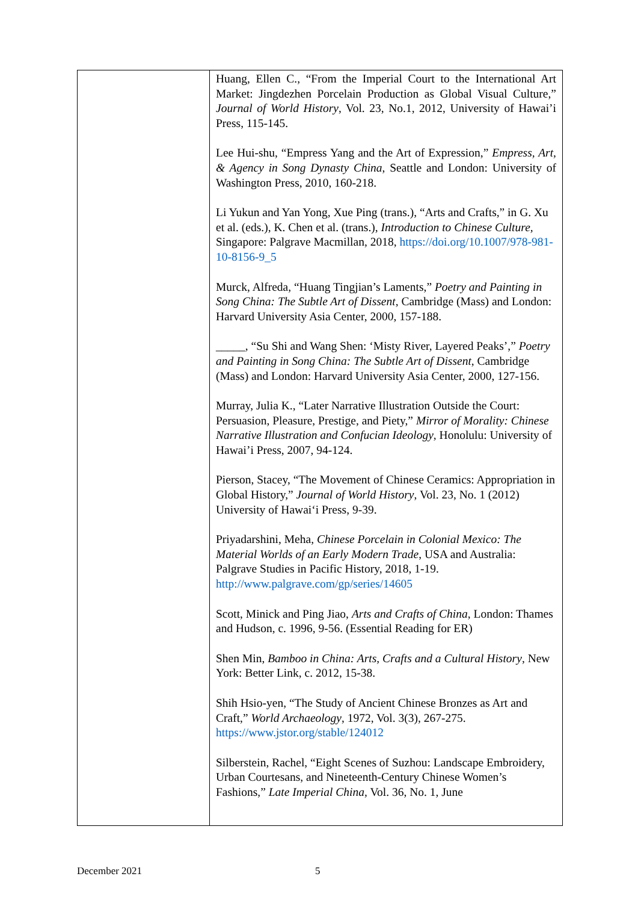| | Huang, Ellen C., “From the Imperial Court to the International Art Market: Jingdezhen Porcelain Production as Global Visual Culture,” Journal of World History , Vol. 23, No.1, 2012, University of Hawai’i Press, 115-145. Lee Hui-shu, “Empress Yang and the Art of Expression,” Empress, Art, & Agency in Song Dynasty China , Seattle and London: University of Washington Press, 2010, 160-218. Li Yukun and Yan Yong, Xue Ping (trans.), “Arts and Crafts,” in G. Xu et al. (eds.), K. Chen et al. (trans.), Introduction to Chinese Culture, Singapore: Palgrave Macmillan, 2018, https://doi.org/10.1007/978-981-10-8156-9_5 Murck, Alfreda, “Huang Tingjian’s Laments,” Poetry and Painting in Song China: The Subtle Art of Dissent , Cambridge (Mass) and London: Harvard University Asia Center, 2000, 157-188. _____, “Su Shi and Wang Shen: ‘Misty River, Layered Peaks’,” Poetry and Painting in Song China: The Subtle Art of Dissent , Cambridge (Mass) and London: Harvard University Asia Center, 2000, 127-156. Murray, Julia K., “Later Narrative Illustration Outside the Court: Persuasion, Pleasure, Prestige, and Piety,” Mirror of Morality: Chinese Narrative Illustration and Confucian Ideology , Honolulu: University of Hawai’i Press, 2007, 94-124. Pierson, Stacey, “The Movement of Chinese Ceramics: Appropriation in Global History,” Journal of World History , Vol. 23, No. 1 (2012) University of Hawai‘i Press, 9-39. Priyadarshini, Meha, Chinese Porcelain in Colonial Mexico: The Material Worlds of an Early Modern Trade , USA and Australia: Palgrave Studies in Pacific History, 2018, 1-19. http://www.palgrave.com/gp/series/14605 Scott, Minick and Ping Jiao, Arts and Crafts of China , London: Thames and Hudson, c. 1996, 9-56. (Essential Reading for ER) Shen Min, Bamboo in China: Arts, Crafts and a Cultural History , New York: Better Link, c. 2012, 15-38. Shih Hsio-yen, “The Study of Ancient Chinese Bronzes as Art and Craft,” World Archaeology , 1972, Vol. 3(3), 267-275. https://www.jstor.org/stable/124012 Silberstein, Rachel, “Eight Scenes of Suzhou: Landscape Embroidery, Urban Courtesans, and Nineteenth-Century Chinese Women’s Fashions,” Late Imperial China , Vol. 36, No. 1, June |
December 2021 5